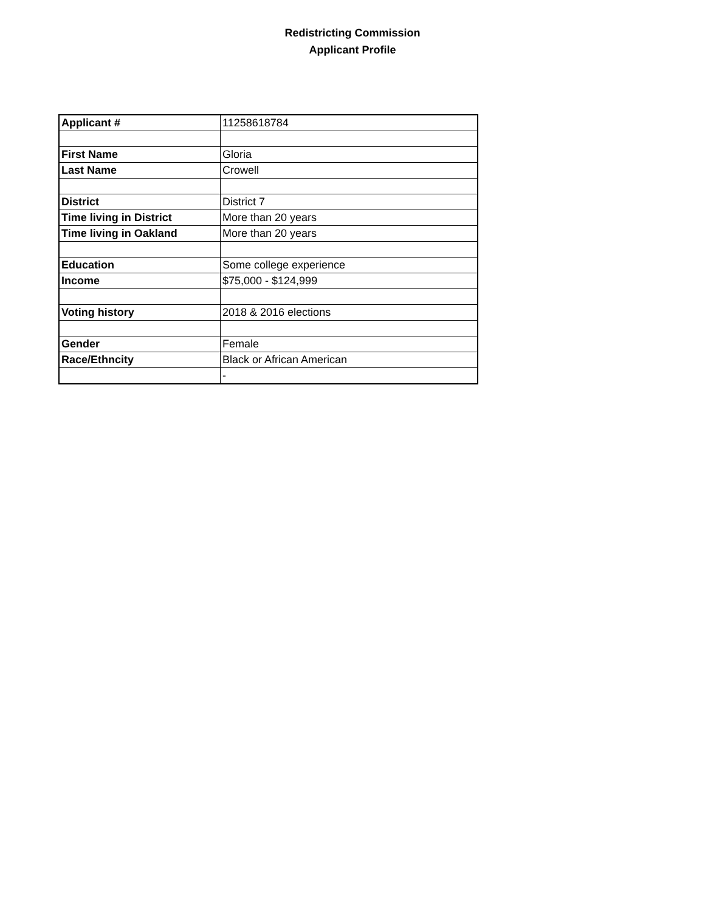Redistricting Commission
Applicant Profile
| Applicant # | 11258618784 |
| First Name | Gloria |
| Last Name | Crowell |
| District | District 7 |
| Time living in District | More than 20 years |
| Time living in Oakland | More than 20 years |
| Education | Some college experience |
| Income | $75,000 - $124,999 |
| Voting history | 2018 & 2016 elections |
| Gender | Female |
| Race/Ethncity | Black or African American |
| | - |